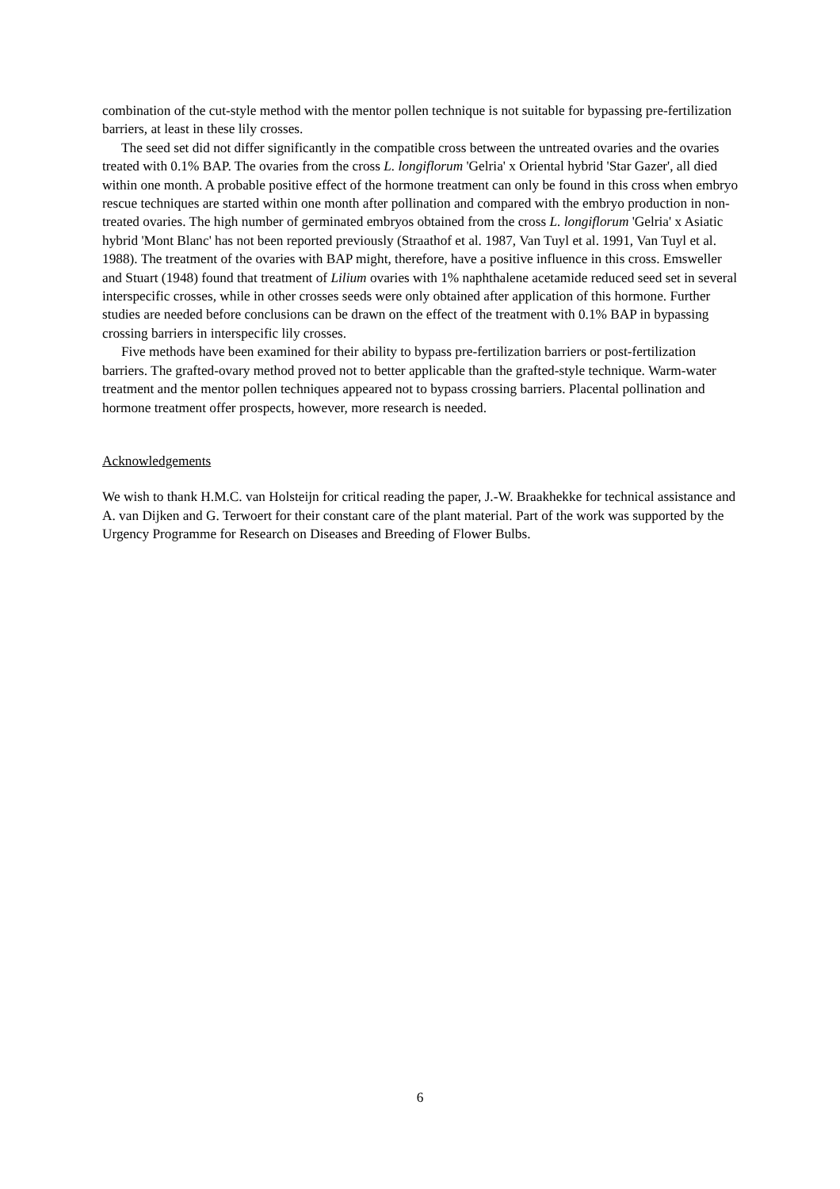combination of the cut-style method with the mentor pollen technique is not suitable for bypassing pre-fertilization barriers, at least in these lily crosses.
The seed set did not differ significantly in the compatible cross between the untreated ovaries and the ovaries treated with 0.1% BAP. The ovaries from the cross L. longiflorum 'Gelria' x Oriental hybrid 'Star Gazer', all died within one month. A probable positive effect of the hormone treatment can only be found in this cross when embryo rescue techniques are started within one month after pollination and compared with the embryo production in non-treated ovaries. The high number of germinated embryos obtained from the cross L. longiflorum 'Gelria' x Asiatic hybrid 'Mont Blanc' has not been reported previously (Straathof et al. 1987, Van Tuyl et al. 1991, Van Tuyl et al. 1988). The treatment of the ovaries with BAP might, therefore, have a positive influence in this cross. Emsweller and Stuart (1948) found that treatment of Lilium ovaries with 1% naphthalene acetamide reduced seed set in several interspecific crosses, while in other crosses seeds were only obtained after application of this hormone. Further studies are needed before conclusions can be drawn on the effect of the treatment with 0.1% BAP in bypassing crossing barriers in interspecific lily crosses.
Five methods have been examined for their ability to bypass pre-fertilization barriers or post-fertilization barriers. The grafted-ovary method proved not to better applicable than the grafted-style technique. Warm-water treatment and the mentor pollen techniques appeared not to bypass crossing barriers. Placental pollination and hormone treatment offer prospects, however, more research is needed.
Acknowledgements
We wish to thank H.M.C. van Holsteijn for critical reading the paper, J.-W. Braakhekke for technical assistance and A. van Dijken and G. Terwoert for their constant care of the plant material. Part of the work was supported by the Urgency Programme for Research on Diseases and Breeding of Flower Bulbs.
6